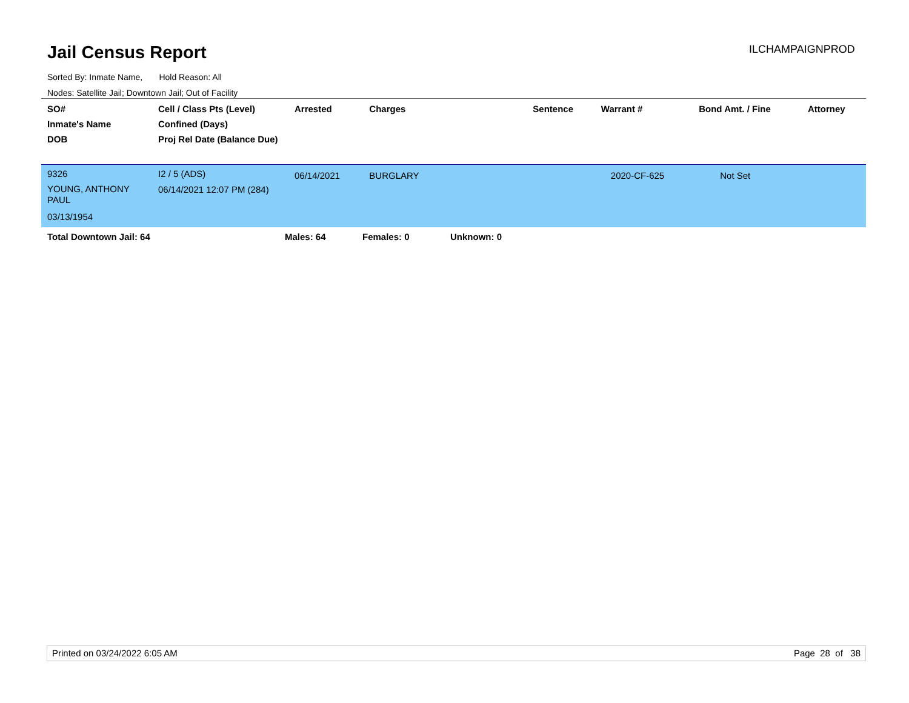Jail Census Report ILCHAMPAIGNPROD
Sorted By: Inmate Name, Hold Reason: All
Nodes: Satellite Jail; Downtown Jail; Out of Facility
| SO# Inmate's Name DOB | Cell / Class Pts (Level) Confined (Days) Proj Rel Date (Balance Due) | Arrested | Charges | Sentence | Warrant # | Bond Amt. / Fine | Attorney |
| --- | --- | --- | --- | --- | --- | --- | --- |
| 9326 YOUNG, ANTHONY PAUL 03/13/1954 | I2 / 5 (ADS) 06/14/2021 12:07 PM (284) | 06/14/2021 | BURGLARY | | 2020-CF-625 | Not Set | |
Total Downtown Jail: 64 Males: 64 Females: 0 Unknown: 0
Printed on 03/24/2022 6:05 AM Page 28 of 38